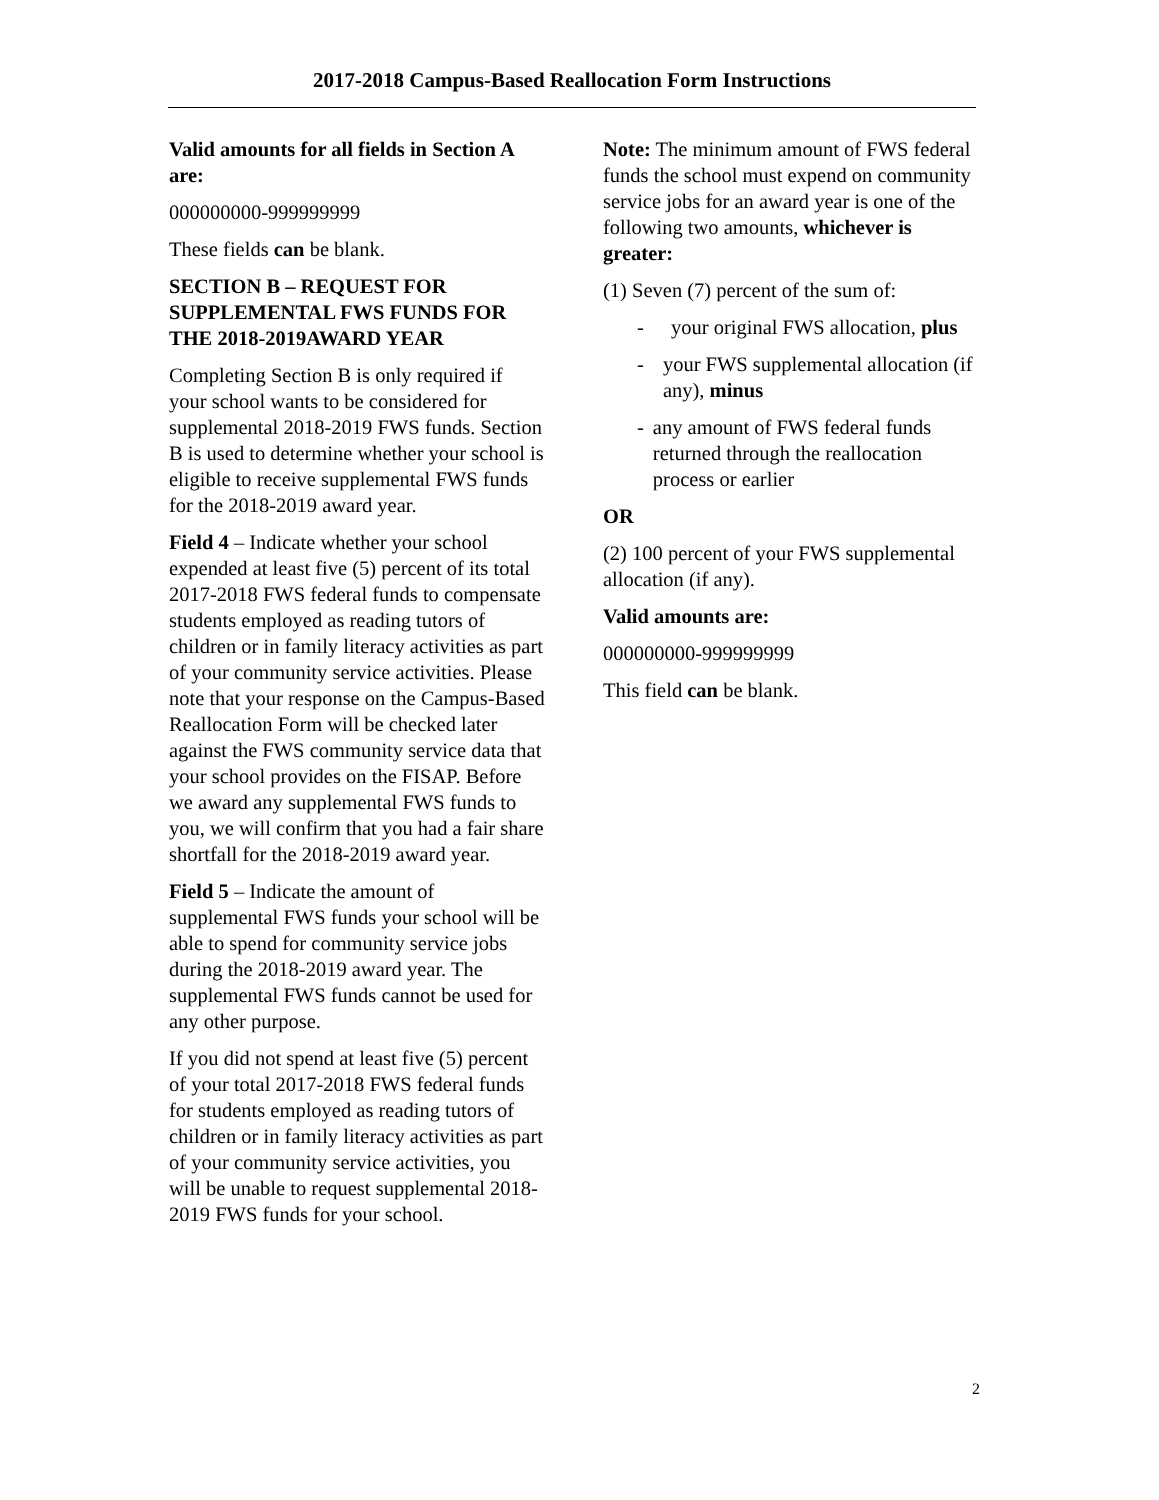2017-2018 Campus-Based Reallocation Form Instructions
Valid amounts for all fields in Section A are:
000000000-999999999
These fields can be blank.
SECTION B – REQUEST FOR SUPPLEMENTAL FWS FUNDS FOR THE 2018-2019AWARD YEAR
Completing Section B is only required if your school wants to be considered for supplemental 2018-2019 FWS funds. Section B is used to determine whether your school is eligible to receive supplemental FWS funds for the 2018-2019 award year.
Field 4 – Indicate whether your school expended at least five (5) percent of its total 2017-2018 FWS federal funds to compensate students employed as reading tutors of children or in family literacy activities as part of your community service activities. Please note that your response on the Campus-Based Reallocation Form will be checked later against the FWS community service data that your school provides on the FISAP. Before we award any supplemental FWS funds to you, we will confirm that you had a fair share shortfall for the 2018-2019 award year.
Field 5 – Indicate the amount of supplemental FWS funds your school will be able to spend for community service jobs during the 2018-2019 award year. The supplemental FWS funds cannot be used for any other purpose.
If you did not spend at least five (5) percent of your total 2017-2018 FWS federal funds for students employed as reading tutors of children or in family literacy activities as part of your community service activities, you will be unable to request supplemental 2018-2019 FWS funds for your school.
Note: The minimum amount of FWS federal funds the school must expend on community service jobs for an award year is one of the following two amounts, whichever is greater:
(1) Seven (7) percent of the sum of:
- your original FWS allocation, plus
- your FWS supplemental allocation (if any), minus
- any amount of FWS federal funds returned through the reallocation process or earlier
OR
(2) 100 percent of your FWS supplemental allocation (if any).
Valid amounts are:
000000000-999999999
This field can be blank.
2